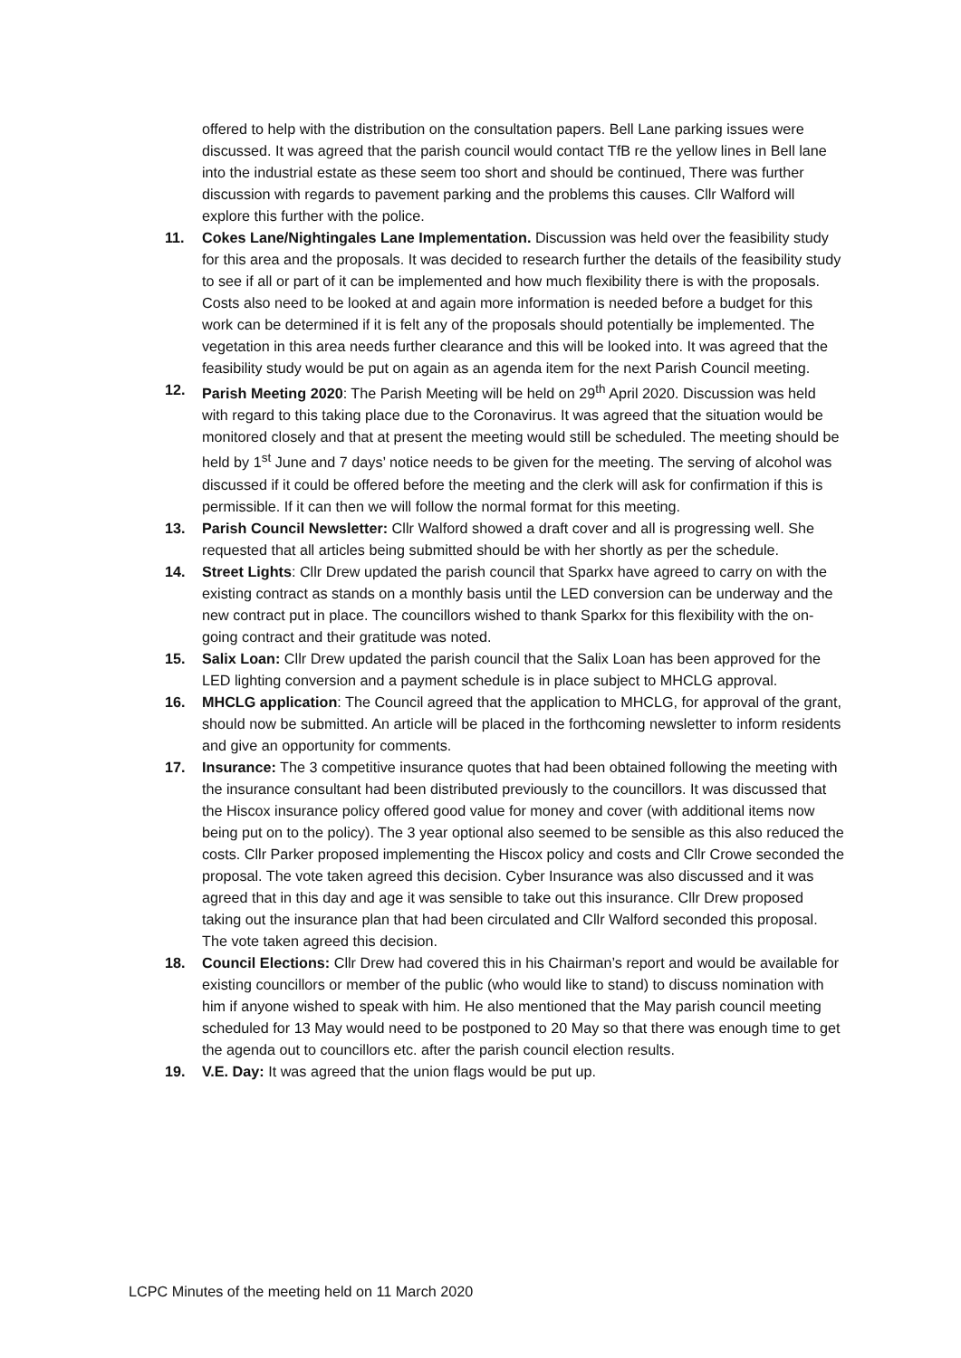offered to help with the distribution on the consultation papers. Bell Lane parking issues were discussed. It was agreed that the parish council would contact TfB re the yellow lines in Bell lane into the industrial estate as these seem too short and should be continued, There was further discussion with regards to pavement parking and the problems this causes. Cllr Walford will explore this further with the police.
11. Cokes Lane/Nightingales Lane Implementation. Discussion was held over the feasibility study for this area and the proposals. It was decided to research further the details of the feasibility study to see if all or part of it can be implemented and how much flexibility there is with the proposals. Costs also need to be looked at and again more information is needed before a budget for this work can be determined if it is felt any of the proposals should potentially be implemented. The vegetation in this area needs further clearance and this will be looked into. It was agreed that the feasibility study would be put on again as an agenda item for the next Parish Council meeting.
12. Parish Meeting 2020: The Parish Meeting will be held on 29<sup>th</sup> April 2020. Discussion was held with regard to this taking place due to the Coronavirus. It was agreed that the situation would be monitored closely and that at present the meeting would still be scheduled. The meeting should be held by 1<sup>st</sup> June and 7 days’ notice needs to be given for the meeting. The serving of alcohol was discussed if it could be offered before the meeting and the clerk will ask for confirmation if this is permissible. If it can then we will follow the normal format for this meeting.
13. Parish Council Newsletter: Cllr Walford showed a draft cover and all is progressing well. She requested that all articles being submitted should be with her shortly as per the schedule.
14. Street Lights: Cllr Drew updated the parish council that Sparkx have agreed to carry on with the existing contract as stands on a monthly basis until the LED conversion can be underway and the new contract put in place. The councillors wished to thank Sparkx for this flexibility with the on-going contract and their gratitude was noted.
15. Salix Loan: Cllr Drew updated the parish council that the Salix Loan has been approved for the LED lighting conversion and a payment schedule is in place subject to MHCLG approval.
16. MHCLG application: The Council agreed that the application to MHCLG, for approval of the grant, should now be submitted. An article will be placed in the forthcoming newsletter to inform residents and give an opportunity for comments.
17. Insurance: The 3 competitive insurance quotes that had been obtained following the meeting with the insurance consultant had been distributed previously to the councillors. It was discussed that the Hiscox insurance policy offered good value for money and cover (with additional items now being put on to the policy). The 3 year optional also seemed to be sensible as this also reduced the costs. Cllr Parker proposed implementing the Hiscox policy and costs and Cllr Crowe seconded the proposal. The vote taken agreed this decision. Cyber Insurance was also discussed and it was agreed that in this day and age it was sensible to take out this insurance. Cllr Drew proposed taking out the insurance plan that had been circulated and Cllr Walford seconded this proposal. The vote taken agreed this decision.
18. Council Elections: Cllr Drew had covered this in his Chairman’s report and would be available for existing councillors or member of the public (who would like to stand) to discuss nomination with him if anyone wished to speak with him. He also mentioned that the May parish council meeting scheduled for 13 May would need to be postponed to 20 May so that there was enough time to get the agenda out to councillors etc. after the parish council election results.
19. V.E. Day: It was agreed that the union flags would be put up.
LCPC Minutes of the meeting held on 11 March 2020